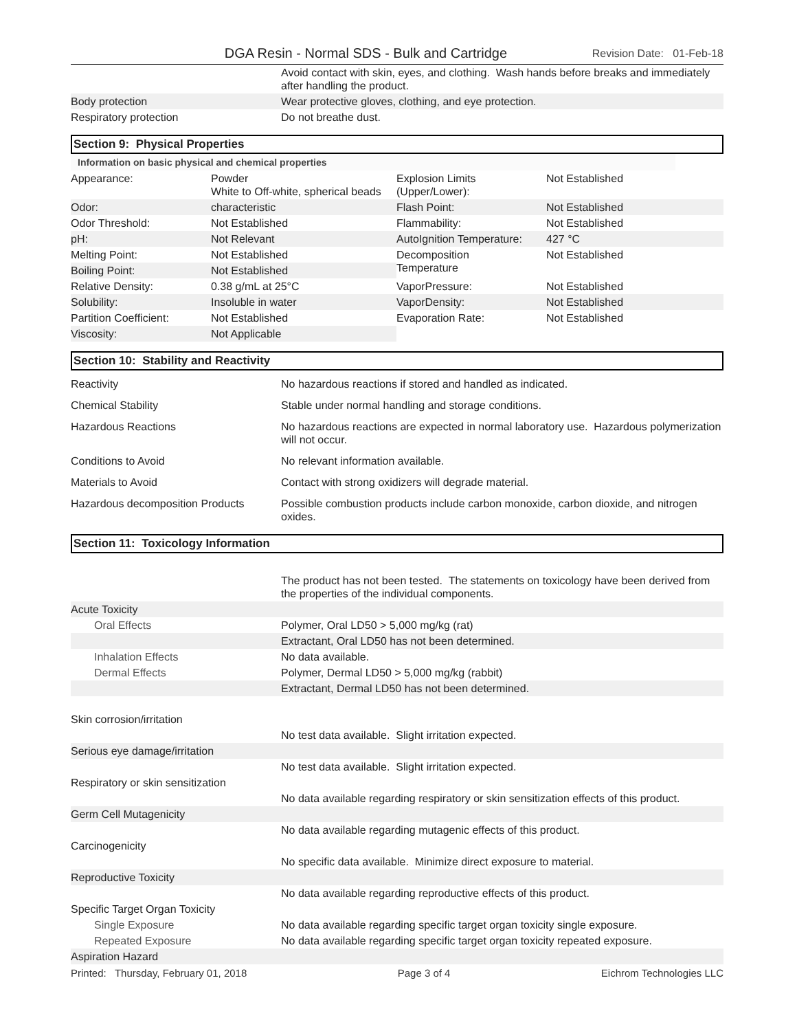DGA Resin - Normal SDS - Bulk and Cartridge
Revision Date: 01-Feb-18
| | Avoid contact with skin, eyes, and clothing. Wash hands before breaks and immediately after handling the product. |
| Body protection | Wear protective gloves, clothing, and eye protection. |
| Respiratory protection | Do not breathe dust. |
Section 9: Physical Properties
Information on basic physical and chemical properties
| Appearance: | Powder White to Off-white, spherical beads | Explosion Limits (Upper/Lower): | Not Established |
| Odor: | characteristic | Flash Point: | Not Established |
| Odor Threshold: | Not Established | Flammability: | Not Established |
| pH: | Not Relevant | AutoIgnition Temperature: | 427 °C |
| Melting Point: | Not Established | Decomposition Temperature | Not Established |
| Boiling Point: | Not Established | | |
| Relative Density: | 0.38 g/mL at 25°C | VaporPressure: | Not Established |
| Solubility: | Insoluble in water | VaporDensity: | Not Established |
| Partition Coefficient: | Not Established | Evaporation Rate: | Not Established |
| Viscosity: | Not Applicable | | |
Section 10: Stability and Reactivity
| Reactivity | No hazardous reactions if stored and handled as indicated. |
| Chemical Stability | Stable under normal handling and storage conditions. |
| Hazardous Reactions | No hazardous reactions are expected in normal laboratory use. Hazardous polymerization will not occur. |
| Conditions to Avoid | No relevant information available. |
| Materials to Avoid | Contact with strong oxidizers will degrade material. |
| Hazardous decomposition Products | Possible combustion products include carbon monoxide, carbon dioxide, and nitrogen oxides. |
Section 11: Toxicology Information
| | The product has not been tested. The statements on toxicology have been derived from the properties of the individual components. |
| Acute Toxicity | |
| Oral Effects | Polymer, Oral LD50 > 5,000 mg/kg (rat) |
| | Extractant, Oral LD50 has not been determined. |
| Inhalation Effects | No data available. |
| Dermal Effects | Polymer, Dermal LD50 > 5,000 mg/kg (rabbit) |
| | Extractant, Dermal LD50 has not been determined. |
| Skin corrosion/irritation | |
| | No test data available. Slight irritation expected. |
| Serious eye damage/irritation | |
| | No test data available. Slight irritation expected. |
| Respiratory or skin sensitization | |
| | No data available regarding respiratory or skin sensitization effects of this product. |
| Germ Cell Mutagenicity | |
| | No data available regarding mutagenic effects of this product. |
| Carcinogenicity | |
| | No specific data available. Minimize direct exposure to material. |
| Reproductive Toxicity | |
| | No data available regarding reproductive effects of this product. |
| Specific Target Organ Toxicity | |
| Single Exposure | No data available regarding specific target organ toxicity single exposure. |
| Repeated Exposure | No data available regarding specific target organ toxicity repeated exposure. |
| Aspiration Hazard | |
Printed: Thursday, February 01, 2018 Page 3 of 4 Eichrom Technologies LLC